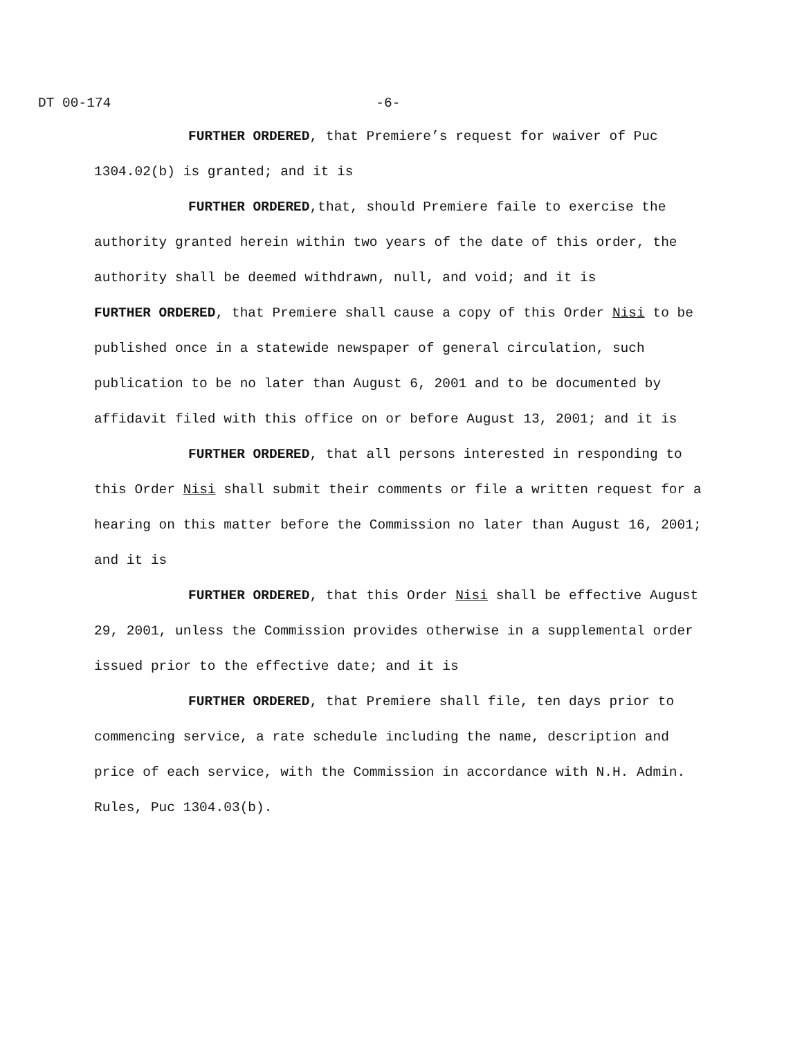DT 00-174 -6-
FURTHER ORDERED, that Premiere’s request for waiver of Puc 1304.02(b) is granted; and it is
FURTHER ORDERED,that, should Premiere faile to exercise the authority granted herein within two years of the date of this order, the authority shall be deemed withdrawn, null, and void; and it is
FURTHER ORDERED, that Premiere shall cause a copy of this Order Nisi to be published once in a statewide newspaper of general circulation, such publication to be no later than August 6, 2001 and to be documented by affidavit filed with this office on or before August 13, 2001; and it is
FURTHER ORDERED, that all persons interested in responding to this Order Nisi shall submit their comments or file a written request for a hearing on this matter before the Commission no later than August 16, 2001; and it is
FURTHER ORDERED, that this Order Nisi shall be effective August 29, 2001, unless the Commission provides otherwise in a supplemental order issued prior to the effective date; and it is
FURTHER ORDERED, that Premiere shall file, ten days prior to commencing service, a rate schedule including the name, description and price of each service, with the Commission in accordance with N.H. Admin. Rules, Puc 1304.03(b).